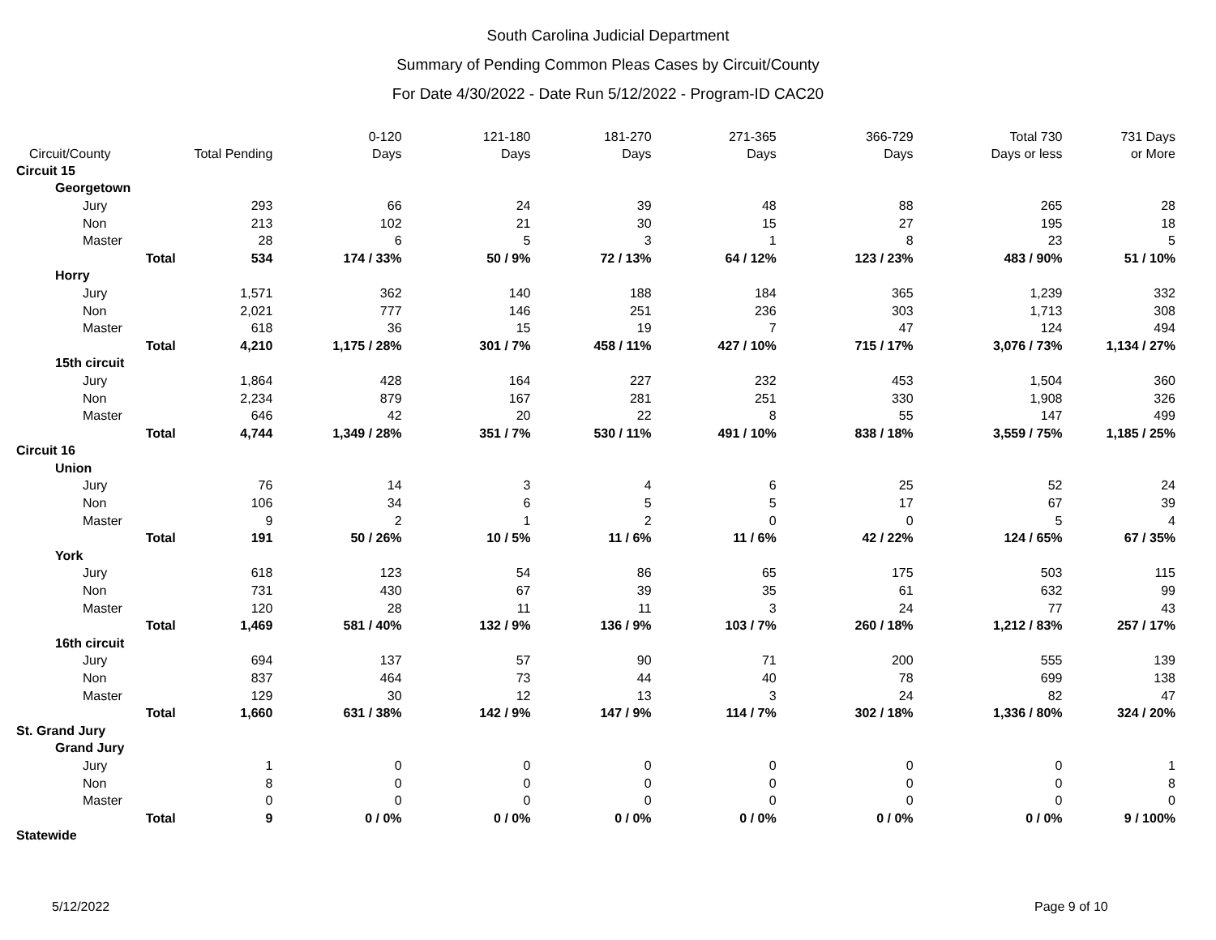South Carolina Judicial Department
Summary of Pending Common Pleas Cases by Circuit/County
For Date 4/30/2022 - Date Run 5/12/2022 - Program-ID CAC20
| Circuit/County | | Total Pending | 0-120 Days | 121-180 Days | 181-270 Days | 271-365 Days | 366-729 Days | Total 730 Days or less | 731 Days or More |
| --- | --- | --- | --- | --- | --- | --- | --- | --- | --- |
| Circuit 15 | | | | | | | | | |
| Georgetown | | | | | | | | | |
| Jury | | 293 | 66 | 24 | 39 | 48 | 88 | 265 | 28 |
| Non | | 213 | 102 | 21 | 30 | 15 | 27 | 195 | 18 |
| Master | | 28 | 6 | 5 | 3 | 1 | 8 | 23 | 5 |
| | Total | 534 | 174 / 33% | 50 / 9% | 72 / 13% | 64 / 12% | 123 / 23% | 483 / 90% | 51 / 10% |
| Horry | | | | | | | | | |
| Jury | | 1,571 | 362 | 140 | 188 | 184 | 365 | 1,239 | 332 |
| Non | | 2,021 | 777 | 146 | 251 | 236 | 303 | 1,713 | 308 |
| Master | | 618 | 36 | 15 | 19 | 7 | 47 | 124 | 494 |
| | Total | 4,210 | 1,175 / 28% | 301 / 7% | 458 / 11% | 427 / 10% | 715 / 17% | 3,076 / 73% | 1,134 / 27% |
| 15th circuit | | | | | | | | | |
| Jury | | 1,864 | 428 | 164 | 227 | 232 | 453 | 1,504 | 360 |
| Non | | 2,234 | 879 | 167 | 281 | 251 | 330 | 1,908 | 326 |
| Master | | 646 | 42 | 20 | 22 | 8 | 55 | 147 | 499 |
| | Total | 4,744 | 1,349 / 28% | 351 / 7% | 530 / 11% | 491 / 10% | 838 / 18% | 3,559 / 75% | 1,185 / 25% |
| Circuit 16 | | | | | | | | | |
| Union | | | | | | | | | |
| Jury | | 76 | 14 | 3 | 4 | 6 | 25 | 52 | 24 |
| Non | | 106 | 34 | 6 | 5 | 5 | 17 | 67 | 39 |
| Master | | 9 | 2 | 1 | 2 | 0 | 0 | 5 | 4 |
| | Total | 191 | 50 / 26% | 10 / 5% | 11 / 6% | 11 / 6% | 42 / 22% | 124 / 65% | 67 / 35% |
| York | | | | | | | | | |
| Jury | | 618 | 123 | 54 | 86 | 65 | 175 | 503 | 115 |
| Non | | 731 | 430 | 67 | 39 | 35 | 61 | 632 | 99 |
| Master | | 120 | 28 | 11 | 11 | 3 | 24 | 77 | 43 |
| | Total | 1,469 | 581 / 40% | 132 / 9% | 136 / 9% | 103 / 7% | 260 / 18% | 1,212 / 83% | 257 / 17% |
| 16th circuit | | | | | | | | | |
| Jury | | 694 | 137 | 57 | 90 | 71 | 200 | 555 | 139 |
| Non | | 837 | 464 | 73 | 44 | 40 | 78 | 699 | 138 |
| Master | | 129 | 30 | 12 | 13 | 3 | 24 | 82 | 47 |
| | Total | 1,660 | 631 / 38% | 142 / 9% | 147 / 9% | 114 / 7% | 302 / 18% | 1,336 / 80% | 324 / 20% |
| St. Grand Jury | | | | | | | | | |
| Grand Jury | | | | | | | | | |
| Jury | | 1 | 0 | 0 | 0 | 0 | 0 | 0 | 1 |
| Non | | 8 | 0 | 0 | 0 | 0 | 0 | 0 | 8 |
| Master | | 0 | 0 | 0 | 0 | 0 | 0 | 0 | 0 |
| | Total | 9 | 0 / 0% | 0 / 0% | 0 / 0% | 0 / 0% | 0 / 0% | 0 / 0% | 9 / 100% |
| Statewide | | | | | | | | | |
5/12/2022 Page 9 of 10